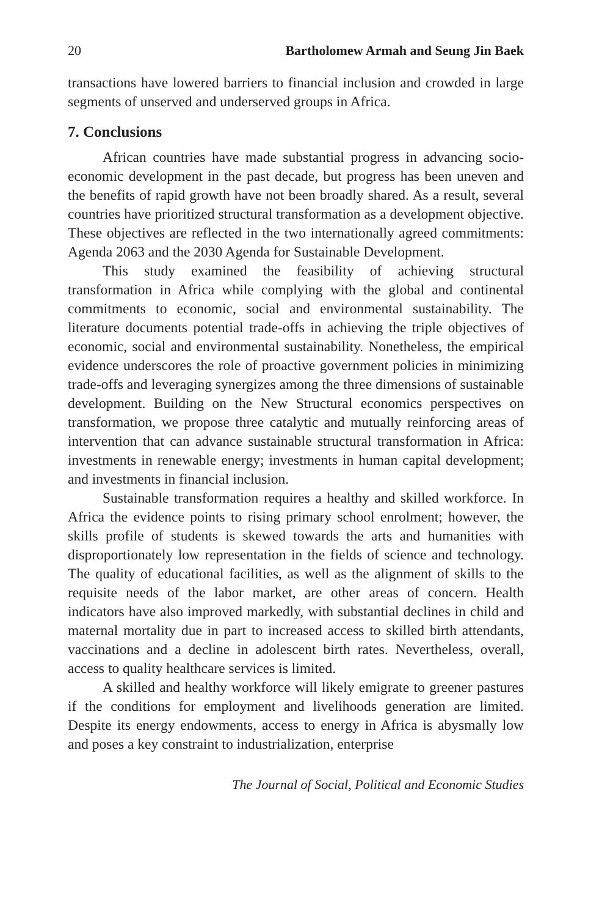20 Bartholomew Armah and Seung Jin Baek
transactions have lowered barriers to financial inclusion and crowded in large segments of unserved and underserved groups in Africa.
7. Conclusions
African countries have made substantial progress in advancing socio-economic development in the past decade, but progress has been uneven and the benefits of rapid growth have not been broadly shared. As a result, several countries have prioritized structural transformation as a development objective. These objectives are reflected in the two internationally agreed commitments: Agenda 2063 and the 2030 Agenda for Sustainable Development.
This study examined the feasibility of achieving structural transformation in Africa while complying with the global and continental commitments to economic, social and environmental sustainability. The literature documents potential trade-offs in achieving the triple objectives of economic, social and environmental sustainability. Nonetheless, the empirical evidence underscores the role of proactive government policies in minimizing trade-offs and leveraging synergizes among the three dimensions of sustainable development. Building on the New Structural economics perspectives on transformation, we propose three catalytic and mutually reinforcing areas of intervention that can advance sustainable structural transformation in Africa: investments in renewable energy; investments in human capital development; and investments in financial inclusion.
Sustainable transformation requires a healthy and skilled workforce. In Africa the evidence points to rising primary school enrolment; however, the skills profile of students is skewed towards the arts and humanities with disproportionately low representation in the fields of science and technology. The quality of educational facilities, as well as the alignment of skills to the requisite needs of the labor market, are other areas of concern. Health indicators have also improved markedly, with substantial declines in child and maternal mortality due in part to increased access to skilled birth attendants, vaccinations and a decline in adolescent birth rates. Nevertheless, overall, access to quality healthcare services is limited.
A skilled and healthy workforce will likely emigrate to greener pastures if the conditions for employment and livelihoods generation are limited. Despite its energy endowments, access to energy in Africa is abysmally low and poses a key constraint to industrialization, enterprise
The Journal of Social, Political and Economic Studies